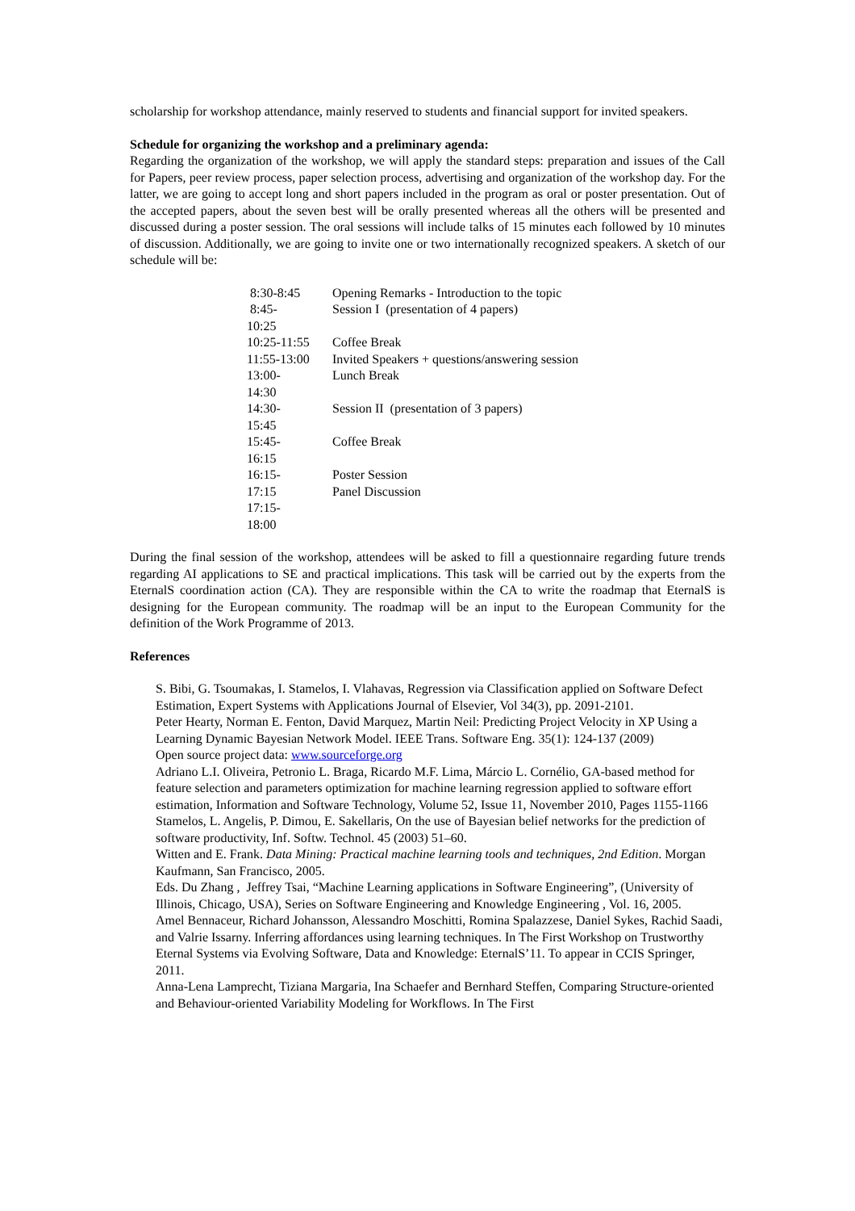scholarship for workshop attendance, mainly reserved to students and financial support for invited speakers.
Schedule for organizing the workshop and a preliminary agenda:
Regarding the organization of the workshop, we will apply the standard steps: preparation and issues of the Call for Papers, peer review process, paper selection process, advertising and organization of the workshop day. For the latter, we are going to accept long and short papers included in the program as oral or poster presentation. Out of the accepted papers, about the seven best will be orally presented whereas all the others will be presented and discussed during a poster session. The oral sessions will include talks of 15 minutes each followed by 10 minutes of discussion. Additionally, we are going to invite one or two internationally recognized speakers. A sketch of our schedule will be:
| 8:30-8:45 | Opening Remarks - Introduction to the topic |
| 8:45- 10:25 | Session I (presentation of 4 papers) |
| 10:25-11:55 | Coffee Break |
| 11:55-13:00 | Invited Speakers + questions/answering session |
| 13:00- 14:30 | Lunch Break |
| 14:30- 15:45 | Session II (presentation of 3 papers) |
| 15:45- 16:15 | Coffee Break |
| 16:15- 17:15 | Poster Session Panel Discussion |
| 17:15- 18:00 | |
During the final session of the workshop, attendees will be asked to fill a questionnaire regarding future trends regarding AI applications to SE and practical implications. This task will be carried out by the experts from the EternalS coordination action (CA). They are responsible within the CA to write the roadmap that EternalS is designing for the European community. The roadmap will be an input to the European Community for the definition of the Work Programme of 2013.
References
S. Bibi, G. Tsoumakas, I. Stamelos, I. Vlahavas, Regression via Classification applied on Software Defect Estimation, Expert Systems with Applications Journal of Elsevier, Vol 34(3), pp. 2091-2101.
Peter Hearty, Norman E. Fenton, David Marquez, Martin Neil: Predicting Project Velocity in XP Using a Learning Dynamic Bayesian Network Model. IEEE Trans. Software Eng. 35(1): 124-137 (2009)
Open source project data: www.sourceforge.org
Adriano L.I. Oliveira, Petronio L. Braga, Ricardo M.F. Lima, Márcio L. Cornélio, GA-based method for feature selection and parameters optimization for machine learning regression applied to software effort estimation, Information and Software Technology, Volume 52, Issue 11, November 2010, Pages 1155-1166
Stamelos, L. Angelis, P. Dimou, E. Sakellaris, On the use of Bayesian belief networks for the prediction of software productivity, Inf. Softw. Technol. 45 (2003) 51–60.
Witten and E. Frank. Data Mining: Practical machine learning tools and techniques, 2nd Edition. Morgan Kaufmann, San Francisco, 2005.
Eds. Du Zhang , Jeffrey Tsai, “Machine Learning applications in Software Engineering”, (University of Illinois, Chicago, USA), Series on Software Engineering and Knowledge Engineering , Vol. 16, 2005.
Amel Bennaceur, Richard Johansson, Alessandro Moschitti, Romina Spalazzese, Daniel Sykes, Rachid Saadi, and Valrie Issarny. Inferring affordances using learning techniques. In The First Workshop on Trustworthy Eternal Systems via Evolving Software, Data and Knowledge: EternalS’11. To appear in CCIS Springer, 2011.
Anna-Lena Lamprecht, Tiziana Margaria, Ina Schaefer and Bernhard Steffen, Comparing Structure-oriented and Behaviour-oriented Variability Modeling for Workflows. In The First